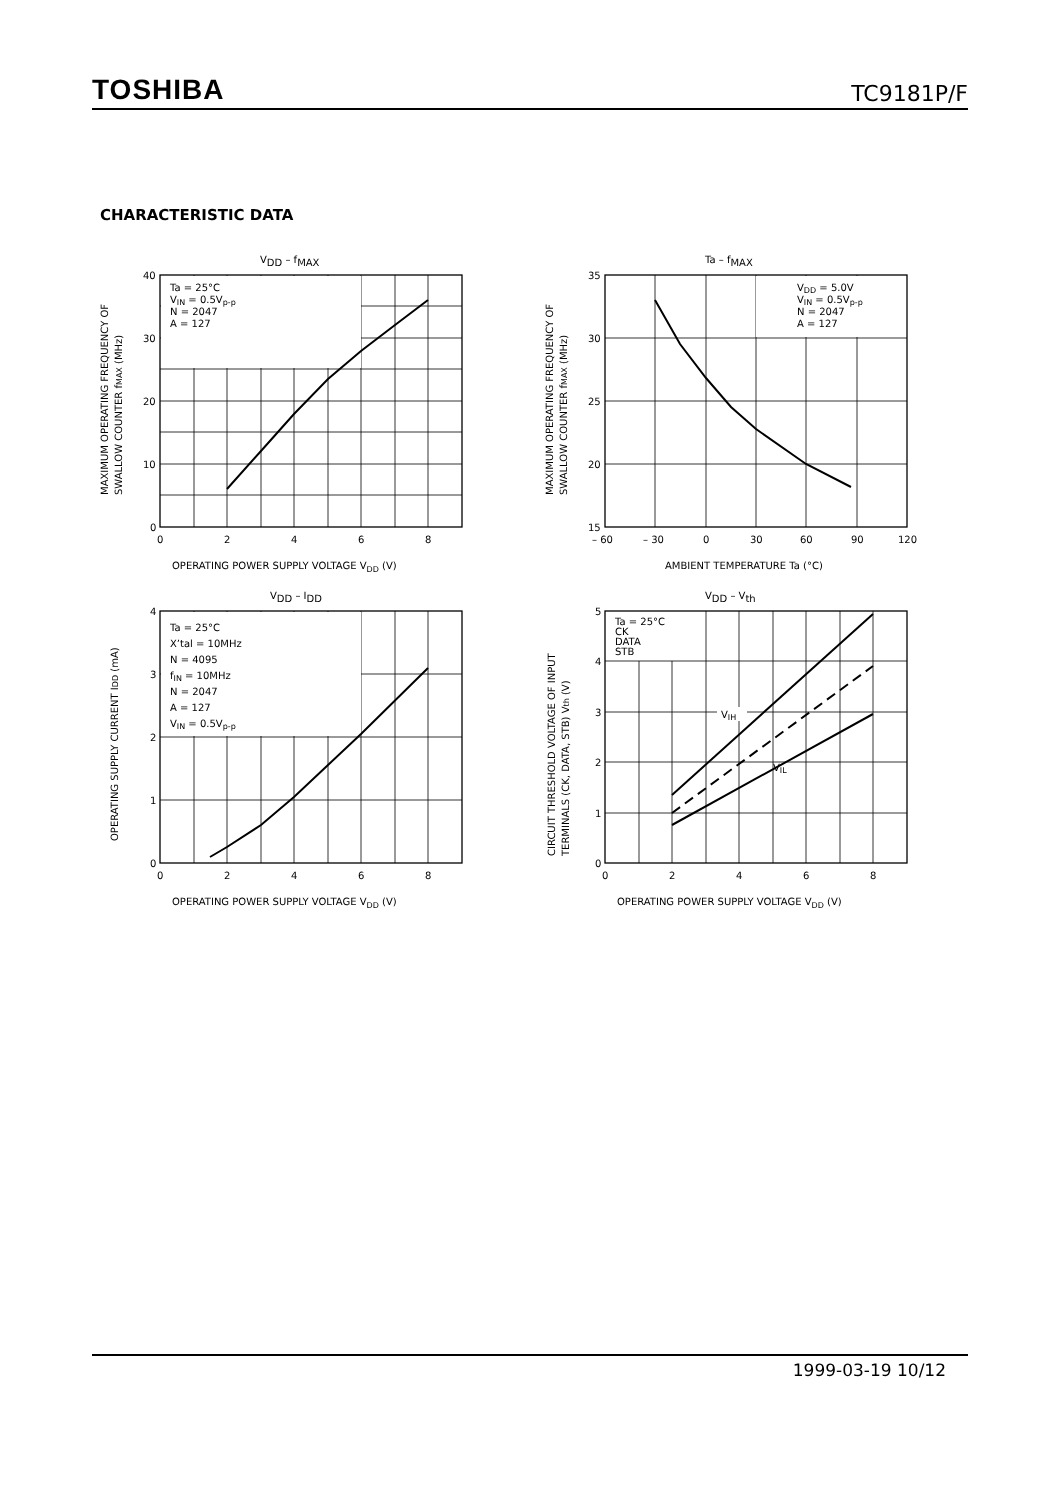TOSHIBA TC9181P/F
CHARACTERISTIC DATA
VDD – fMAX
Ta = 25°C
VIN = 0.5Vp-p
N = 2047
A = 127
40
30
20
10
0
0
2
4
6
8
OPERATING POWER SUPPLY VOLTAGE VDD (V)
MAXIMUM OPERATING FREQUENCY OF
SWALLOW COUNTER fMAX (MHz)
Ta – fMAX
VDD = 5.0V
VIN = 0.5Vp-p
N = 2047
A = 127
35
30
25
20
15
– 60
– 30
0
30
60
90
120
AMBIENT TEMPERATURE Ta (°C)
MAXIMUM OPERATING FREQUENCY OF
SWALLOW COUNTER fMAX (MHz)
VDD – IDD
Ta = 25°C
X’tal = 10MHz
N = 4095
fIN = 10MHz
N = 2047
A = 127
VIN = 0.5Vp-p
4
3
2
1
0
0
2
4
6
8
OPERATING POWER SUPPLY VOLTAGE VDD (V)
OPERATING SUPPLY CURRENT IDD (mA)
VDD – Vth
VIH
VIL
Ta = 25°C
CK
DATA
STB
5
4
3
2
1
0
0
2
4
6
8
OPERATING POWER SUPPLY VOLTAGE VDD (V)
CIRCUIT THRESHOLD VOLTAGE OF INPUT
TERMINALS (CK, DATA, STB) Vth (V)
1999-03-19 10/12